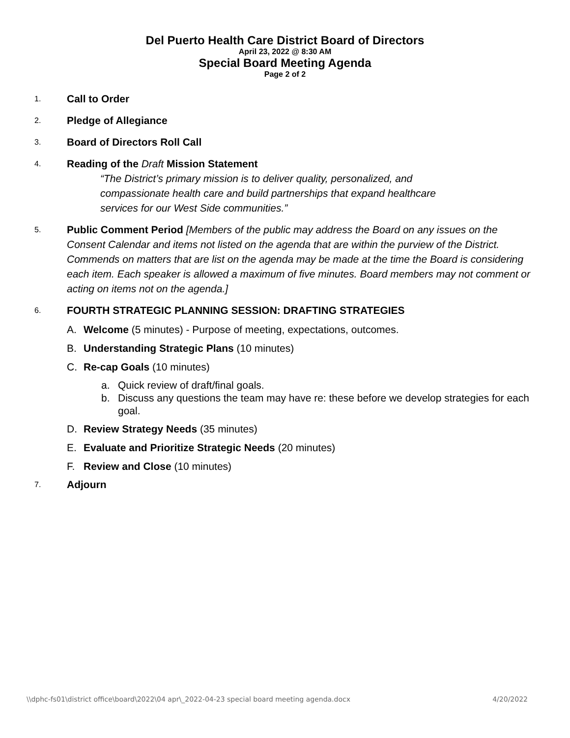Del Puerto Health Care District Board of Directors
April 23, 2022 @ 8:30 AM
Special Board Meeting Agenda
Page 2 of 2
1.
Call to Order
2.
Pledge of Allegiance
3.
Board of Directors Roll Call
4.
Reading of the Draft Mission Statement
“The District’s primary mission is to deliver quality, personalized, and
compassionate health care and build partnerships that expand healthcare
services for our West Side communities.”
5.
Public Comment Period [Members of the public may address the Board on any issues on the Consent Calendar and items not listed on the agenda that are within the purview of the District. Commends on matters that are list on the agenda may be made at the time the Board is considering each item. Each speaker is allowed a maximum of five minutes. Board members may not comment or acting on items not on the agenda.]
6.
FOURTH STRATEGIC PLANNING SESSION: DRAFTING STRATEGIES
A. Welcome (5 minutes) - Purpose of meeting, expectations, outcomes.
B. Understanding Strategic Plans (10 minutes)
C. Re-cap Goals (10 minutes)
a. Quick review of draft/final goals.
b. Discuss any questions the team may have re: these before we develop strategies for each goal.
D. Review Strategy Needs (35 minutes)
E. Evaluate and Prioritize Strategic Needs (20 minutes)
F. Review and Close (10 minutes)
7.
Adjourn
\\dphc-fs01\district office\board\2022\04 apr\_2022-04-23 special board meeting agenda.docx 4/20/2022